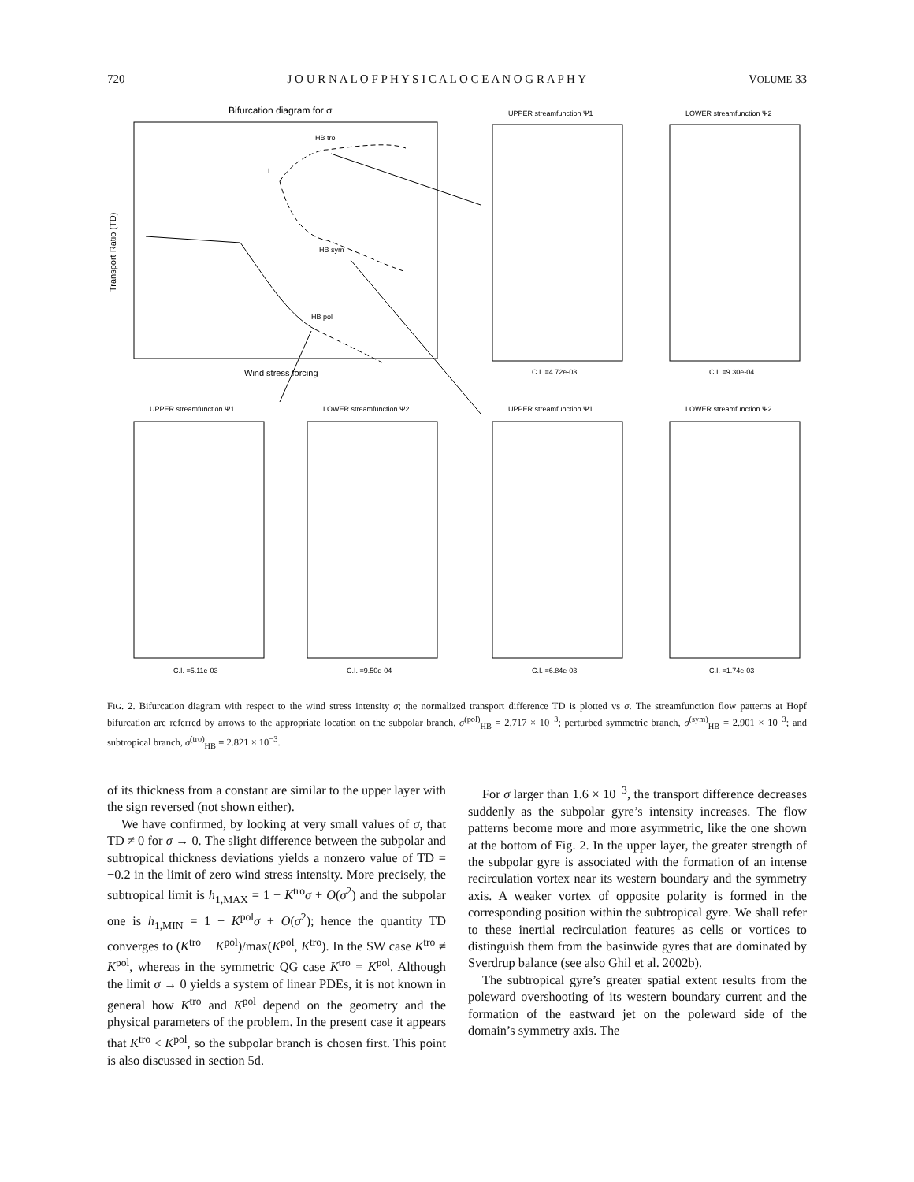720 J O U R N A L O F P H Y S I C A L O C E A N O G R A P H Y VOLUME 33
Bifurcation diagram for σ
HB tro
L
HB sym
HB pol
Transport Ratio (TD)
Wind stress forcing
UPPER streamfunction Ψ1
LOWER streamfunction Ψ2
C.I. =4.72e-03
C.I. =9.30e-04
UPPER streamfunction Ψ1
LOWER streamfunction Ψ2
UPPER streamfunction Ψ1
LOWER streamfunction Ψ2
C.I. =5.11e-03
C.I. =9.50e-04
C.I. =6.84e-03
C.I. =1.74e-03
FIG. 2. Bifurcation diagram with respect to the wind stress intensity σ; the normalized transport difference TD is plotted vs σ. The streamfunction flow patterns at Hopf bifurcation are referred by arrows to the appropriate location on the subpolar branch, σ<sup>(pol)</sup><sub>HB</sub> = 2.717 × 10<sup>−3</sup>; perturbed symmetric branch, σ<sup>(sym)</sup><sub>HB</sub> = 2.901 × 10<sup>−3</sup>; and subtropical branch, σ<sup>(tro)</sup><sub>HB</sub> = 2.821 × 10<sup>−3</sup>.
of its thickness from a constant are similar to the upper layer with the sign reversed (not shown either).
We have confirmed, by looking at very small values of σ, that TD ≠ 0 for σ → 0. The slight difference between the subpolar and subtropical thickness deviations yields a nonzero value of TD = −0.2 in the limit of zero wind stress intensity. More precisely, the subtropical limit is h<sub>1,MAX</sub> = 1 + K<sup>tro</sup>σ + O(σ<sup>2</sup>) and the subpolar one is h<sub>1,MIN</sub> = 1 − K<sup>pol</sup>σ + O(σ<sup>2</sup>); hence the quantity TD converges to (K<sup>tro</sup> − K<sup>pol</sup>)/max(K<sup>pol</sup>, K<sup>tro</sup>). In the SW case K<sup>tro</sup> ≠ K<sup>pol</sup>, whereas in the symmetric QG case K<sup>tro</sup> = K<sup>pol</sup>. Although the limit σ → 0 yields a system of linear PDEs, it is not known in general how K<sup>tro</sup> and K<sup>pol</sup> depend on the geometry and the physical parameters of the problem. In the present case it appears that K<sup>tro</sup> < K<sup>pol</sup>, so the subpolar branch is chosen first. This point is also discussed in section 5d.
For σ larger than 1.6 × 10<sup>−3</sup>, the transport difference decreases suddenly as the subpolar gyre’s intensity increases. The flow patterns become more and more asymmetric, like the one shown at the bottom of Fig. 2. In the upper layer, the greater strength of the subpolar gyre is associated with the formation of an intense recirculation vortex near its western boundary and the symmetry axis. A weaker vortex of opposite polarity is formed in the corresponding position within the subtropical gyre. We shall refer to these inertial recirculation features as cells or vortices to distinguish them from the basinwide gyres that are dominated by Sverdrup balance (see also Ghil et al. 2002b).
The subtropical gyre’s greater spatial extent results from the poleward overshooting of its western boundary current and the formation of the eastward jet on the poleward side of the domain’s symmetry axis. The